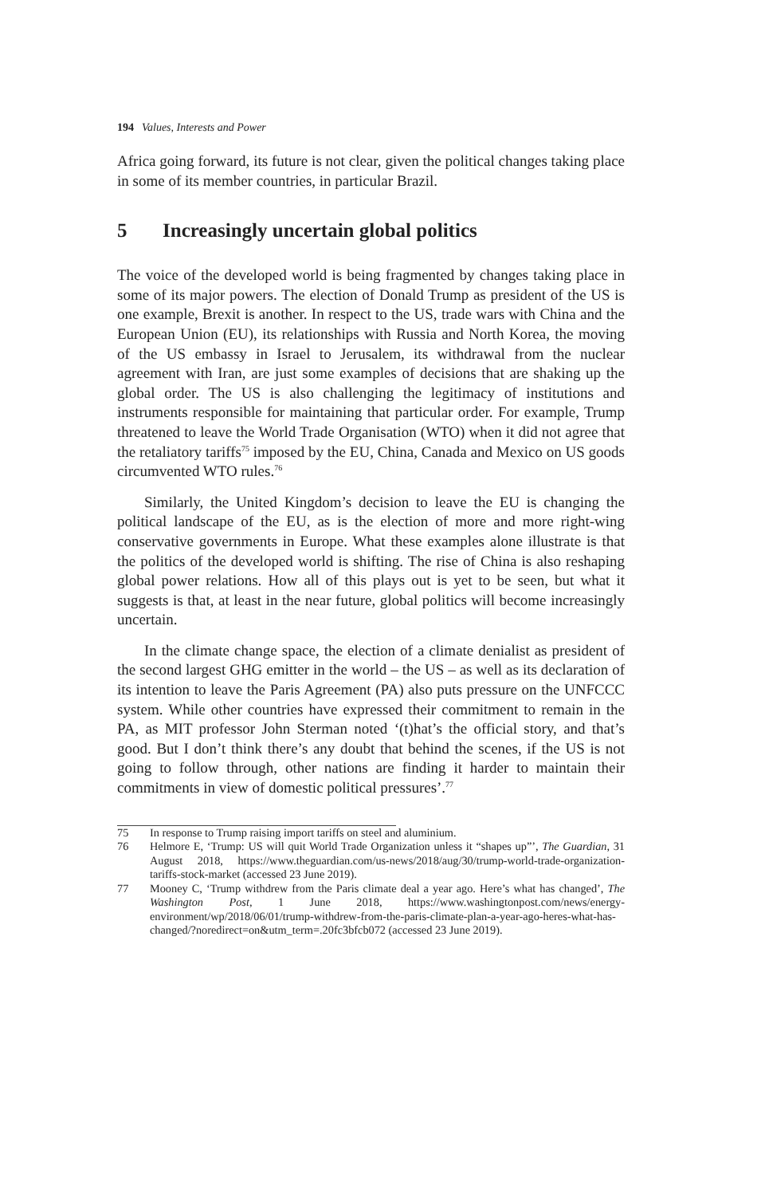194 Values, Interests and Power
Africa going forward, its future is not clear, given the political changes taking place in some of its member countries, in particular Brazil.
5 Increasingly uncertain global politics
The voice of the developed world is being fragmented by changes taking place in some of its major powers. The election of Donald Trump as president of the US is one example, Brexit is another. In respect to the US, trade wars with China and the European Union (EU), its relationships with Russia and North Korea, the moving of the US embassy in Israel to Jerusalem, its withdrawal from the nuclear agreement with Iran, are just some examples of decisions that are shaking up the global order. The US is also challenging the legitimacy of institutions and instruments responsible for maintaining that particular order. For example, Trump threatened to leave the World Trade Organisation (WTO) when it did not agree that the retaliatory tariffs<sup>75</sup> imposed by the EU, China, Canada and Mexico on US goods circumvented WTO rules.<sup>76</sup>
Similarly, the United Kingdom’s decision to leave the EU is changing the political landscape of the EU, as is the election of more and more right-wing conservative governments in Europe. What these examples alone illustrate is that the politics of the developed world is shifting. The rise of China is also reshaping global power relations. How all of this plays out is yet to be seen, but what it suggests is that, at least in the near future, global politics will become increasingly uncertain.
In the climate change space, the election of a climate denialist as president of the second largest GHG emitter in the world – the US – as well as its declaration of its intention to leave the Paris Agreement (PA) also puts pressure on the UNFCCC system. While other countries have expressed their commitment to remain in the PA, as MIT professor John Sterman noted ‘(t)hat’s the official story, and that’s good. But I don’t think there’s any doubt that behind the scenes, if the US is not going to follow through, other nations are finding it harder to maintain their commitments in view of domestic political pressures’.<sup>77</sup>
75 In response to Trump raising import tariffs on steel and aluminium.
76 Helmore E, ‘Trump: US will quit World Trade Organization unless it “shapes up”’, The Guardian, 31 August 2018, https://www.theguardian.com/us-news/2018/aug/30/trump-world-trade-organization-tariffs-stock-market (accessed 23 June 2019).
77 Mooney C, ‘Trump withdrew from the Paris climate deal a year ago. Here’s what has changed’, The Washington Post, 1 June 2018, https://www.washingtonpost.com/news/energy-environment/wp/2018/06/01/trump-withdrew-from-the-paris-climate-plan-a-year-ago-heres-what-has-changed/?noredirect=on&utm_term=.20fc3bfcb072 (accessed 23 June 2019).